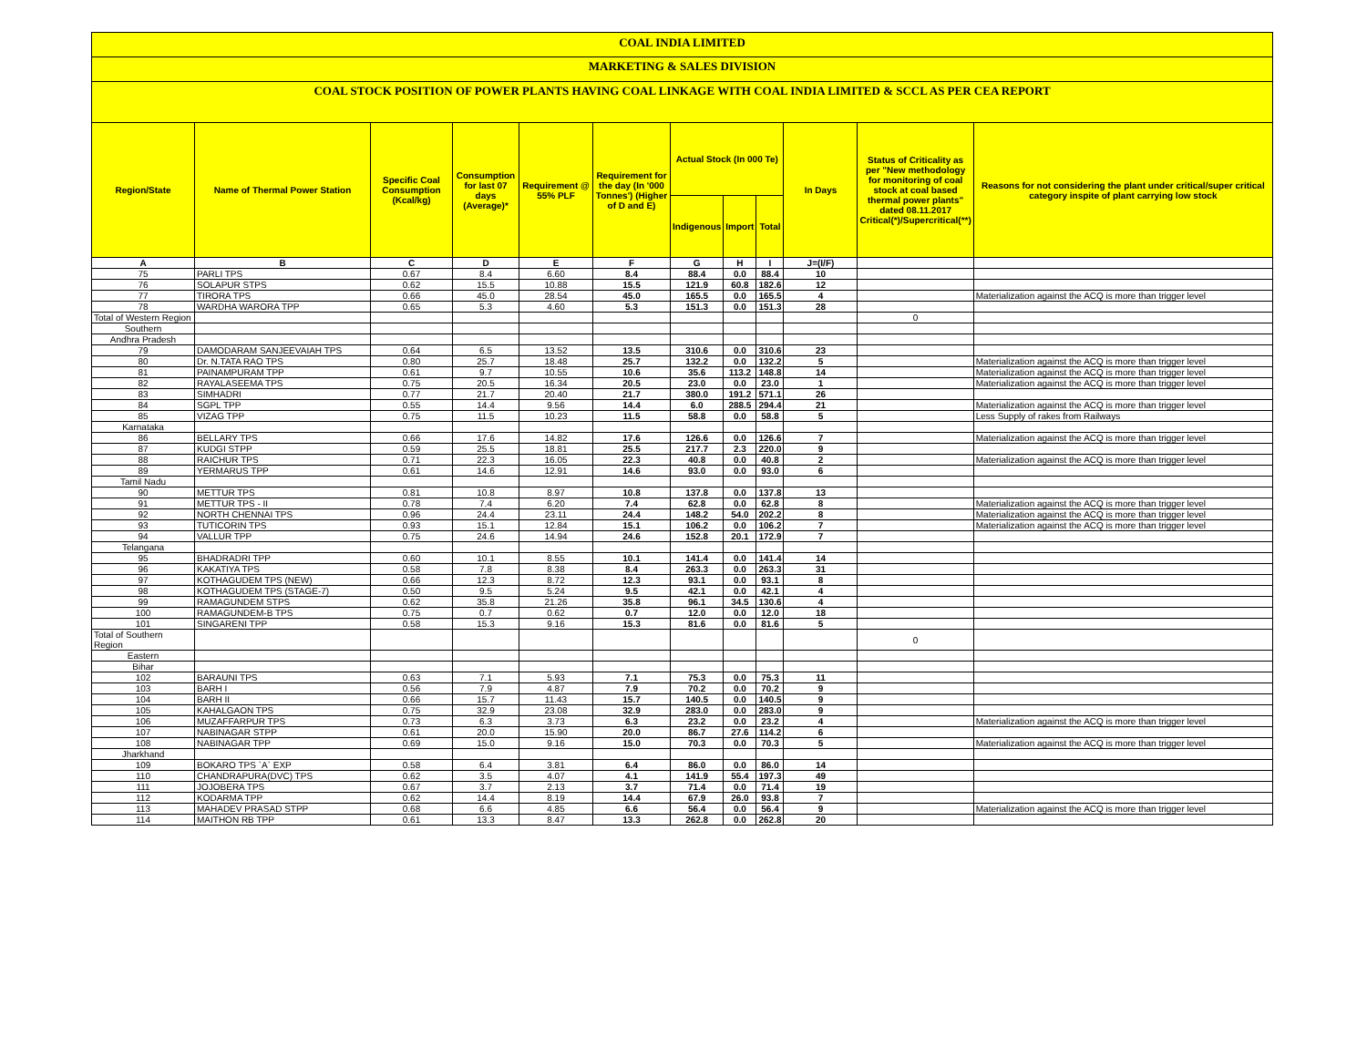COAL INDIA LIMITED
MARKETING & SALES DIVISION
COAL STOCK POSITION OF POWER PLANTS HAVING COAL LINKAGE WITH COAL INDIA LIMITED & SCCL AS PER CEA REPORT
| Region/State | Name of Thermal Power Station | Specific Coal Consumption (Kcal/kg) | Consumption for last 07 days (Average)* | Requirement @ 55% PLF | Requirement for the day (In '000 Tonnes') (Higher of D and E) | Actual Stock (In 000 Te) | | | In Days | Status of Criticality as per "New methodology for monitoring of coal stock at coal based thermal power plants" dated 08.11.2017 Critical(*)/Supercritical(**) | Reasons for not considering the plant under critical/super critical category inspite of plant carrying low stock |
| --- | --- | --- | --- | --- | --- | --- | --- | --- | --- | --- | --- |
| | | | | | | Indigenous | Import | Total | | | |
| A | B | C | D | E | F | G | H | I | J=(I/F) | | |
| 75 | PARLI TPS | 0.67 | 8.4 | 6.60 | 8.4 | 88.4 | 0.0 | 88.4 | 10 | | |
| 76 | SOLAPUR STPS | 0.62 | 15.5 | 10.88 | 15.5 | 121.9 | 60.8 | 182.6 | 12 | | |
| 77 | TIRORA TPS | 0.66 | 45.0 | 28.54 | 45.0 | 165.5 | 0.0 | 165.5 | 4 | | Materialization against the ACQ is more than trigger level |
| 78 | WARDHA WARORA TPP | 0.65 | 5.3 | 4.60 | 5.3 | 151.3 | 0.0 | 151.3 | 28 | | |
| Total of Western Region | | | | | | | | | | 0 | |
| Southern | | | | | | | | | | | |
| Andhra Pradesh | | | | | | | | | | | |
| 79 | DAMODARAM SANJEEVAIAH TPS | 0.64 | 6.5 | 13.52 | 13.5 | 310.6 | 0.0 | 310.6 | 23 | | |
| 80 | Dr. N.TATA RAO TPS | 0.80 | 25.7 | 18.48 | 25.7 | 132.2 | 0.0 | 132.2 | 5 | | Materialization against the ACQ is more than trigger level |
| 81 | PAINAMPURAM TPP | 0.61 | 9.7 | 10.55 | 10.6 | 35.6 | 113.2 | 148.8 | 14 | | Materialization against the ACQ is more than trigger level |
| 82 | RAYALASEEMA TPS | 0.75 | 20.5 | 16.34 | 20.5 | 23.0 | 0.0 | 23.0 | 1 | | Materialization against the ACQ is more than trigger level |
| 83 | SIMHADRI | 0.77 | 21.7 | 20.40 | 21.7 | 380.0 | 191.2 | 571.1 | 26 | | |
| 84 | SGPL TPP | 0.55 | 14.4 | 9.56 | 14.4 | 6.0 | 288.5 | 294.4 | 21 | | Materialization against the ACQ is more than trigger level |
| 85 | VIZAG TPP | 0.75 | 11.5 | 10.23 | 11.5 | 58.8 | 0.0 | 58.8 | 5 | | Less Supply of rakes from Railways |
| Karnataka | | | | | | | | | | | |
| 86 | BELLARY TPS | 0.66 | 17.6 | 14.82 | 17.6 | 126.6 | 0.0 | 126.6 | 7 | | Materialization against the ACQ is more than trigger level |
| 87 | KUDGI STPP | 0.59 | 25.5 | 18.81 | 25.5 | 217.7 | 2.3 | 220.0 | 9 | | |
| 88 | RAICHUR TPS | 0.71 | 22.3 | 16.05 | 22.3 | 40.8 | 0.0 | 40.8 | 2 | | Materialization against the ACQ is more than trigger level |
| 89 | YERMARUS TPP | 0.61 | 14.6 | 12.91 | 14.6 | 93.0 | 0.0 | 93.0 | 6 | | |
| Tamil Nadu | | | | | | | | | | | |
| 90 | METTUR TPS | 0.81 | 10.8 | 8.97 | 10.8 | 137.8 | 0.0 | 137.8 | 13 | | |
| 91 | METTUR TPS - II | 0.78 | 7.4 | 6.20 | 7.4 | 62.8 | 0.0 | 62.8 | 8 | | Materialization against the ACQ is more than trigger level |
| 92 | NORTH CHENNAI TPS | 0.96 | 24.4 | 23.11 | 24.4 | 148.2 | 54.0 | 202.2 | 8 | | Materialization against the ACQ is more than trigger level |
| 93 | TUTICORIN TPS | 0.93 | 15.1 | 12.84 | 15.1 | 106.2 | 0.0 | 106.2 | 7 | | Materialization against the ACQ is more than trigger level |
| 94 | VALLUR TPP | 0.75 | 24.6 | 14.94 | 24.6 | 152.8 | 20.1 | 172.9 | 7 | | |
| Telangana | | | | | | | | | | | |
| 95 | BHADRADRI TPP | 0.60 | 10.1 | 8.55 | 10.1 | 141.4 | 0.0 | 141.4 | 14 | | |
| 96 | KAKATIYA TPS | 0.58 | 7.8 | 8.38 | 8.4 | 263.3 | 0.0 | 263.3 | 31 | | |
| 97 | KOTHAGUDEM TPS (NEW) | 0.66 | 12.3 | 8.72 | 12.3 | 93.1 | 0.0 | 93.1 | 8 | | |
| 98 | KOTHAGUDEM TPS (STAGE-7) | 0.50 | 9.5 | 5.24 | 9.5 | 42.1 | 0.0 | 42.1 | 4 | | |
| 99 | RAMAGUNDEM STPS | 0.62 | 35.8 | 21.26 | 35.8 | 96.1 | 34.5 | 130.6 | 4 | | |
| 100 | RAMAGUNDEM-B TPS | 0.75 | 0.7 | 0.62 | 0.7 | 12.0 | 0.0 | 12.0 | 18 | | |
| 101 | SINGARENI TPP | 0.58 | 15.3 | 9.16 | 15.3 | 81.6 | 0.0 | 81.6 | 5 | | |
| Total of Southern Region | | | | | | | | | | 0 | |
| Eastern | | | | | | | | | | | |
| Bihar | | | | | | | | | | | |
| 102 | BARAUNI TPS | 0.63 | 7.1 | 5.93 | 7.1 | 75.3 | 0.0 | 75.3 | 11 | | |
| 103 | BARH I | 0.56 | 7.9 | 4.87 | 7.9 | 70.2 | 0.0 | 70.2 | 9 | | |
| 104 | BARH II | 0.66 | 15.7 | 11.43 | 15.7 | 140.5 | 0.0 | 140.5 | 9 | | |
| 105 | KAHALGAON TPS | 0.75 | 32.9 | 23.08 | 32.9 | 283.0 | 0.0 | 283.0 | 9 | | |
| 106 | MUZAFFARPUR TPS | 0.73 | 6.3 | 3.73 | 6.3 | 23.2 | 0.0 | 23.2 | 4 | | Materialization against the ACQ is more than trigger level |
| 107 | NABINAGAR STPP | 0.61 | 20.0 | 15.90 | 20.0 | 86.7 | 27.6 | 114.2 | 6 | | |
| 108 | NABINAGAR TPP | 0.69 | 15.0 | 9.16 | 15.0 | 70.3 | 0.0 | 70.3 | 5 | | Materialization against the ACQ is more than trigger level |
| Jharkhand | | | | | | | | | | | |
| 109 | BOKARO TPS `A` EXP | 0.58 | 6.4 | 3.81 | 6.4 | 86.0 | 0.0 | 86.0 | 14 | | |
| 110 | CHANDRAPURA(DVC) TPS | 0.62 | 3.5 | 4.07 | 4.1 | 141.9 | 55.4 | 197.3 | 49 | | |
| 111 | JOJOBERA TPS | 0.67 | 3.7 | 2.13 | 3.7 | 71.4 | 0.0 | 71.4 | 19 | | |
| 112 | KODARMA TPP | 0.62 | 14.4 | 8.19 | 14.4 | 67.9 | 26.0 | 93.8 | 7 | | |
| 113 | MAHADEV PRASAD STPP | 0.68 | 6.6 | 4.85 | 6.6 | 56.4 | 0.0 | 56.4 | 9 | | Materialization against the ACQ is more than trigger level |
| 114 | MAITHON RB TPP | 0.61 | 13.3 | 8.47 | 13.3 | 262.8 | 0.0 | 262.8 | 20 | | |